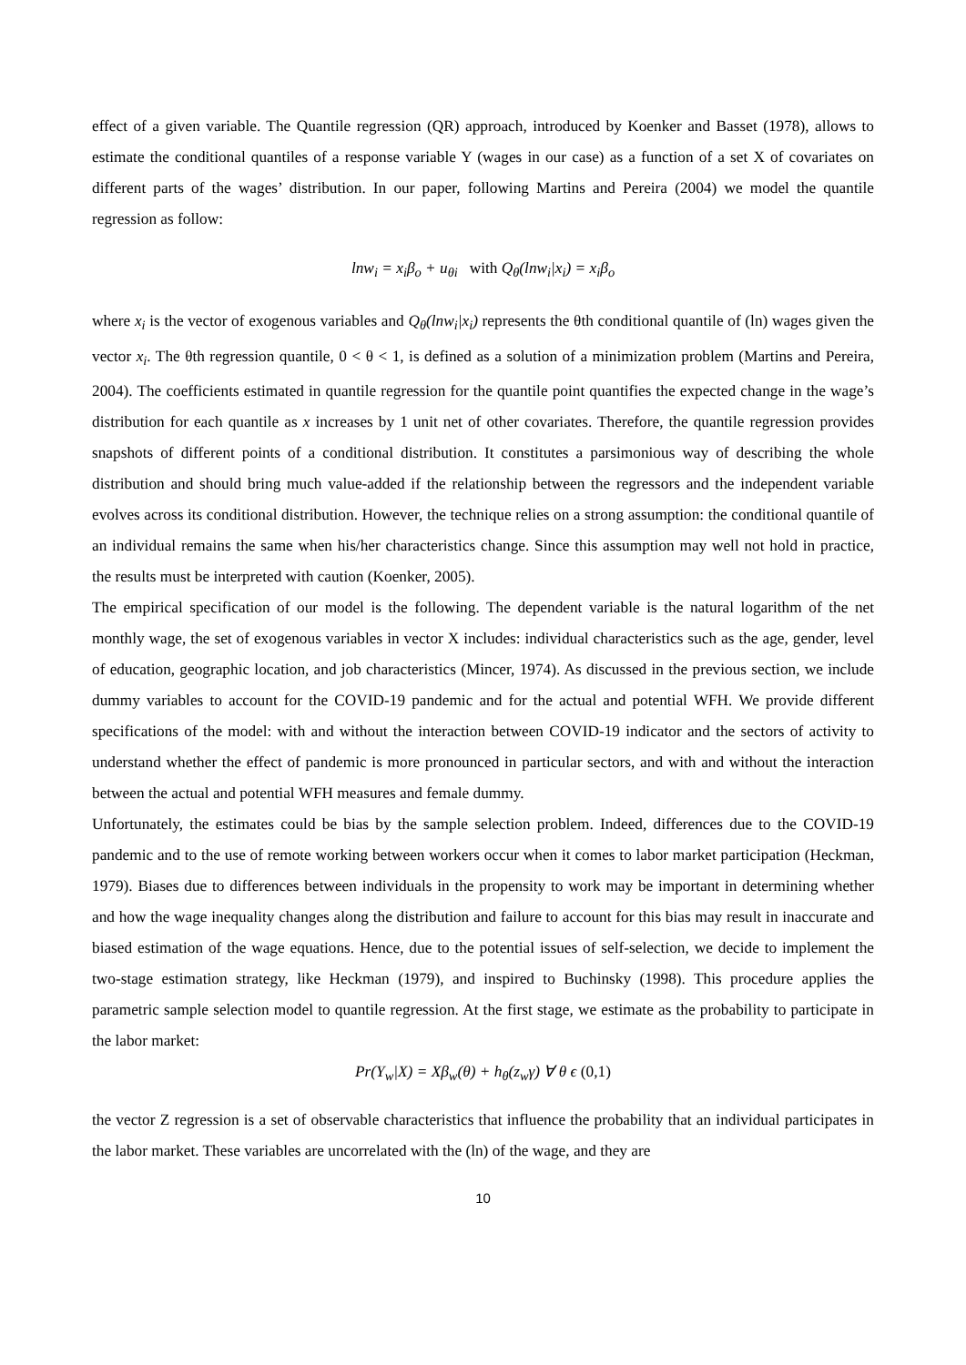effect of a given variable. The Quantile regression (QR) approach, introduced by Koenker and Basset (1978), allows to estimate the conditional quantiles of a response variable Y (wages in our case) as a function of a set X of covariates on different parts of the wages’ distribution. In our paper, following Martins and Pereira (2004) we model the quantile regression as follow:
lnw<sub>i</sub> = x<sub>i</sub>β<sub>o</sub> + u<sub>θi</sub> with Q<sub>θ</sub>(lnw<sub>i</sub>|x<sub>i</sub>) = x<sub>i</sub>β<sub>o</sub>
where x<sub>i</sub> is the vector of exogenous variables and Q<sub>θ</sub>(lnw<sub>i</sub>|x<sub>i</sub>) represents the θth conditional quantile of (ln) wages given the vector x<sub>i</sub>. The θth regression quantile, 0 < θ < 1, is defined as a solution of a minimization problem (Martins and Pereira, 2004). The coefficients estimated in quantile regression for the quantile point quantifies the expected change in the wage’s distribution for each quantile as x increases by 1 unit net of other covariates. Therefore, the quantile regression provides snapshots of different points of a conditional distribution. It constitutes a parsimonious way of describing the whole distribution and should bring much value-added if the relationship between the regressors and the independent variable evolves across its conditional distribution. However, the technique relies on a strong assumption: the conditional quantile of an individual remains the same when his/her characteristics change. Since this assumption may well not hold in practice, the results must be interpreted with caution (Koenker, 2005).
The empirical specification of our model is the following. The dependent variable is the natural logarithm of the net monthly wage, the set of exogenous variables in vector X includes: individual characteristics such as the age, gender, level of education, geographic location, and job characteristics (Mincer, 1974). As discussed in the previous section, we include dummy variables to account for the COVID-19 pandemic and for the actual and potential WFH. We provide different specifications of the model: with and without the interaction between COVID-19 indicator and the sectors of activity to understand whether the effect of pandemic is more pronounced in particular sectors, and with and without the interaction between the actual and potential WFH measures and female dummy.
Unfortunately, the estimates could be bias by the sample selection problem. Indeed, differences due to the COVID-19 pandemic and to the use of remote working between workers occur when it comes to labor market participation (Heckman, 1979). Biases due to differences between individuals in the propensity to work may be important in determining whether and how the wage inequality changes along the distribution and failure to account for this bias may result in inaccurate and biased estimation of the wage equations. Hence, due to the potential issues of self-selection, we decide to implement the two-stage estimation strategy, like Heckman (1979), and inspired to Buchinsky (1998). This procedure applies the parametric sample selection model to quantile regression. At the first stage, we estimate as the probability to participate in the labor market:
Pr(Y<sub>w</sub>|X) = Xβ<sub>w</sub>(θ) + h<sub>θ</sub>(z<sub>w</sub>γ) ∀ θ ϵ (0,1)
the vector Z regression is a set of observable characteristics that influence the probability that an individual participates in the labor market. These variables are uncorrelated with the (ln) of the wage, and they are
10